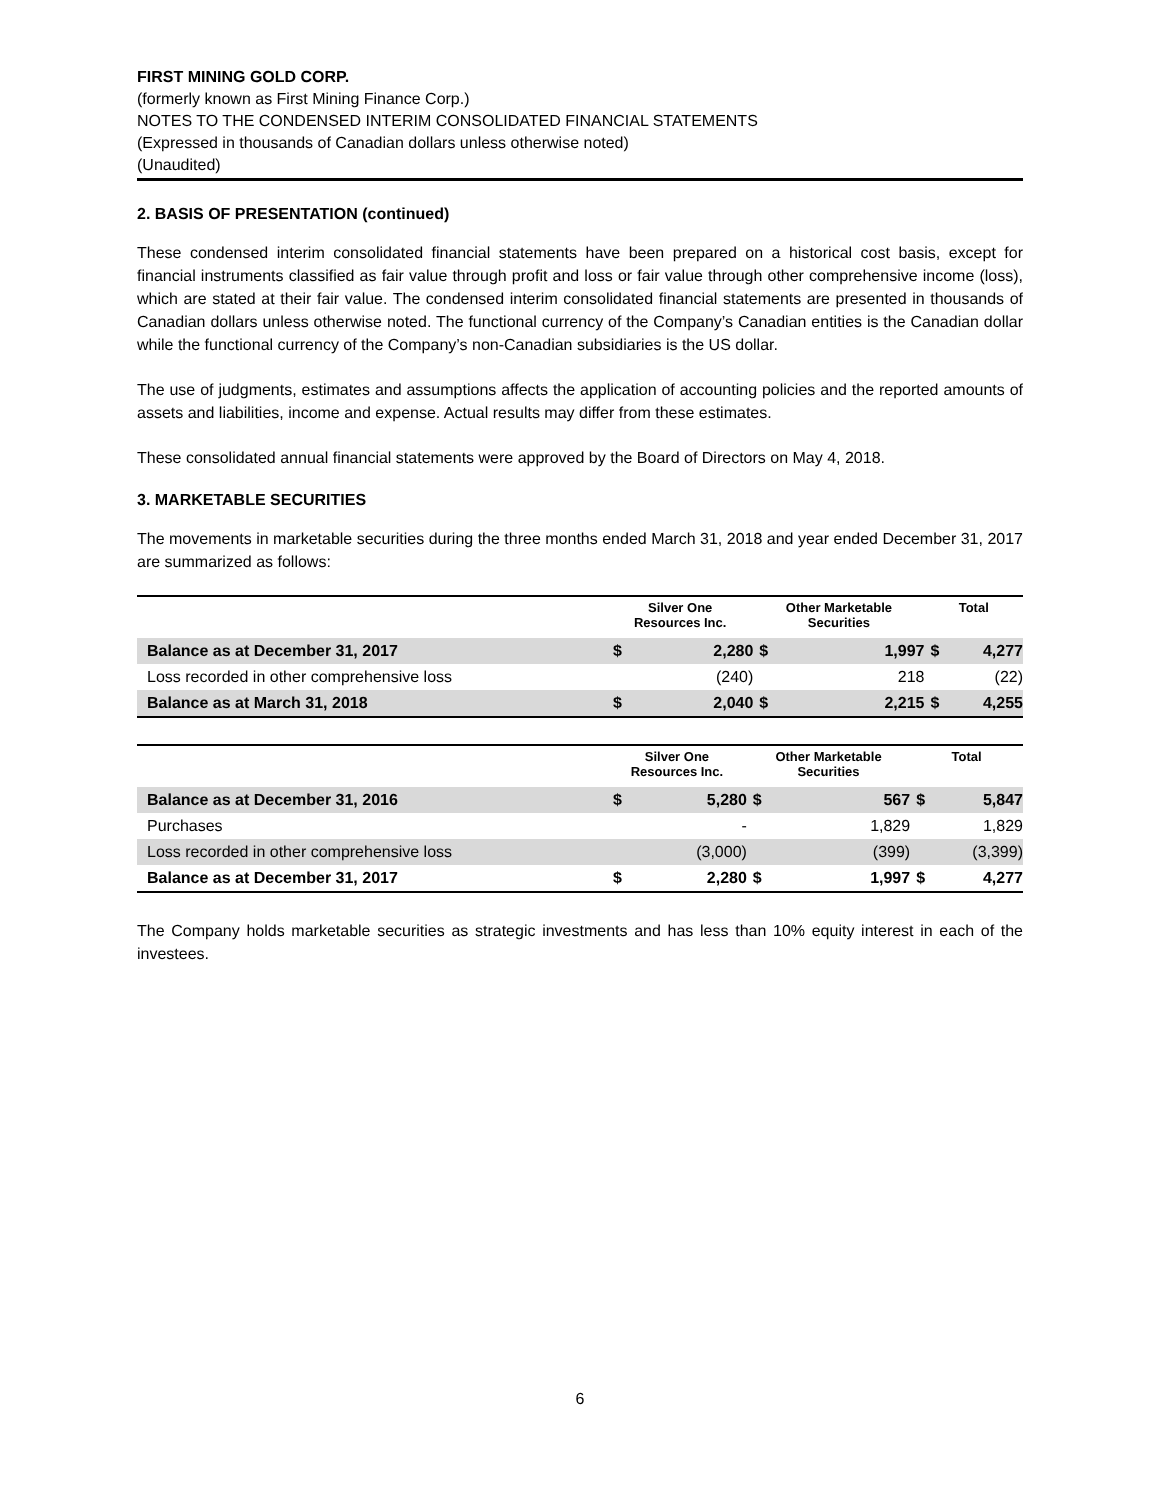FIRST MINING GOLD CORP.
(formerly known as First Mining Finance Corp.)
NOTES TO THE CONDENSED INTERIM CONSOLIDATED FINANCIAL STATEMENTS
(Expressed in thousands of Canadian dollars unless otherwise noted)
(Unaudited)
2. BASIS OF PRESENTATION (continued)
These condensed interim consolidated financial statements have been prepared on a historical cost basis, except for financial instruments classified as fair value through profit and loss or fair value through other comprehensive income (loss), which are stated at their fair value. The condensed interim consolidated financial statements are presented in thousands of Canadian dollars unless otherwise noted. The functional currency of the Company’s Canadian entities is the Canadian dollar while the functional currency of the Company’s non-Canadian subsidiaries is the US dollar.
The use of judgments, estimates and assumptions affects the application of accounting policies and the reported amounts of assets and liabilities, income and expense. Actual results may differ from these estimates.
These consolidated annual financial statements were approved by the Board of Directors on May 4, 2018.
3. MARKETABLE SECURITIES
The movements in marketable securities during the three months ended March 31, 2018 and year ended December 31, 2017 are summarized as follows:
| | Silver One Resources Inc. | | Other Marketable Securities | | Total | |
| --- | --- | --- | --- | --- | --- | --- |
| Balance as at December 31, 2017 | $ | 2,280 | $ | 1,997 | $ | 4,277 |
| Loss recorded in other comprehensive loss | | (240) | | 218 | | (22) |
| Balance as at March 31, 2018 | $ | 2,040 | $ | 2,215 | $ | 4,255 |
| | Silver One Resources Inc. | | Other Marketable Securities | | Total | |
| --- | --- | --- | --- | --- | --- | --- |
| Balance as at December 31, 2016 | $ | 5,280 | $ | 567 | $ | 5,847 |
| Purchases | | - | | 1,829 | | 1,829 |
| Loss recorded in other comprehensive loss | | (3,000) | | (399) | | (3,399) |
| Balance as at December 31, 2017 | $ | 2,280 | $ | 1,997 | $ | 4,277 |
The Company holds marketable securities as strategic investments and has less than 10% equity interest in each of the investees.
6